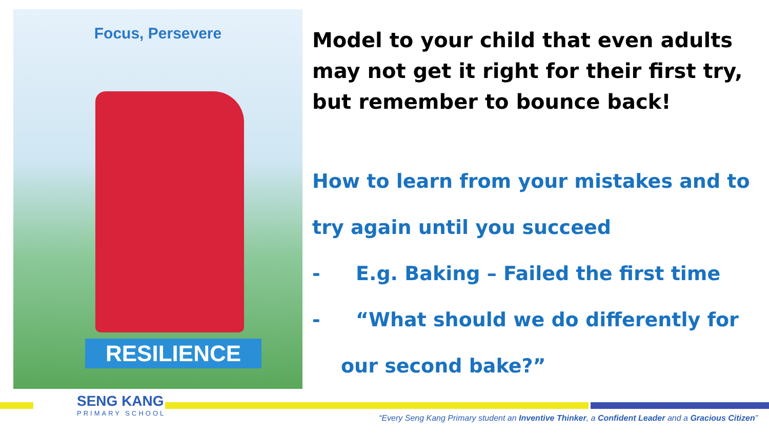Focus, Persevere
RESILIENCE
Model to your child that even adults may not get it right for their first try, but remember to bounce back!
How to learn from your mistakes and to try again until you succeed
- E.g. Baking – Failed the first time
- “What should we do differently for
our second bake?”
SENG KANG
PRIMARY SCHOOL
“Every Seng Kang Primary student an Inventive Thinker, a Confident Leader and a Gracious Citizen”